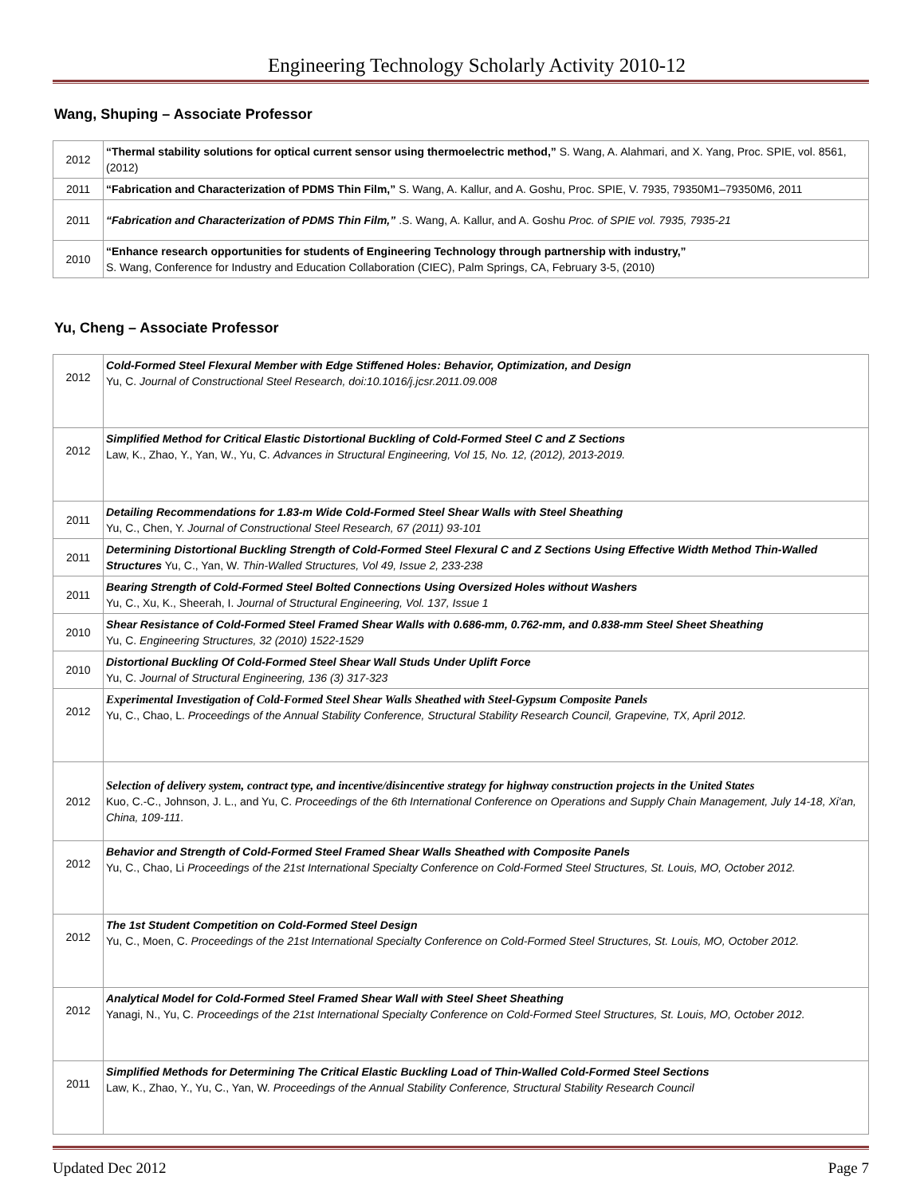Engineering Technology Scholarly Activity 2010-12
Wang, Shuping – Associate Professor
| 2012 | “Thermal stability solutions for optical current sensor using thermoelectric method,” S. Wang, A. Alahmari, and X. Yang, Proc. SPIE, vol. 8561, (2012) |
| 2011 | “Fabrication and Characterization of PDMS Thin Film,” S. Wang, A. Kallur, and A. Goshu, Proc. SPIE, V. 7935, 79350M1–79350M6, 2011 |
| 2011 | “Fabrication and Characterization of PDMS Thin Film,” .S. Wang, A. Kallur, and A. Goshu Proc. of SPIE vol. 7935, 7935-21 |
| 2010 | “Enhance research opportunities for students of Engineering Technology through partnership with industry,” S. Wang, Conference for Industry and Education Collaboration (CIEC), Palm Springs, CA, February 3-5, (2010) |
Yu, Cheng – Associate Professor
| 2012 | Cold-Formed Steel Flexural Member with Edge Stiffened Holes: Behavior, Optimization, and Design Yu, C. Journal of Constructional Steel Research, doi:10.1016/j.jcsr.2011.09.008 |
| 2012 | Simplified Method for Critical Elastic Distortional Buckling of Cold-Formed Steel C and Z Sections Law, K., Zhao, Y., Yan, W., Yu, C. Advances in Structural Engineering, Vol 15, No. 12, (2012), 2013-2019. |
| 2011 | Detailing Recommendations for 1.83-m Wide Cold-Formed Steel Shear Walls with Steel Sheathing Yu, C., Chen, Y. Journal of Constructional Steel Research, 67 (2011) 93-101 |
| 2011 | Determining Distortional Buckling Strength of Cold-Formed Steel Flexural C and Z Sections Using Effective Width Method Thin-Walled Structures Yu, C., Yan, W. Thin-Walled Structures, Vol 49, Issue 2, 233-238 |
| 2011 | Bearing Strength of Cold-Formed Steel Bolted Connections Using Oversized Holes without Washers Yu, C., Xu, K., Sheerah, I. Journal of Structural Engineering, Vol. 137, Issue 1 |
| 2010 | Shear Resistance of Cold-Formed Steel Framed Shear Walls with 0.686-mm, 0.762-mm, and 0.838-mm Steel Sheet Sheathing Yu, C. Engineering Structures, 32 (2010) 1522-1529 |
| 2010 | Distortional Buckling Of Cold-Formed Steel Shear Wall Studs Under Uplift Force Yu, C. Journal of Structural Engineering, 136 (3) 317-323 |
| 2012 | Experimental Investigation of Cold-Formed Steel Shear Walls Sheathed with Steel-Gypsum Composite Panels Yu, C., Chao, L. Proceedings of the Annual Stability Conference, Structural Stability Research Council, Grapevine, TX, April 2012. |
| 2012 | Selection of delivery system, contract type, and incentive/disincentive strategy for highway construction projects in the United States Kuo, C.-C., Johnson, J. L., and Yu, C. Proceedings of the 6th International Conference on Operations and Supply Chain Management, July 14-18, Xi'an, China, 109-111. |
| 2012 | Behavior and Strength of Cold-Formed Steel Framed Shear Walls Sheathed with Composite Panels Yu, C., Chao, Li Proceedings of the 21st International Specialty Conference on Cold-Formed Steel Structures, St. Louis, MO, October 2012. |
| 2012 | The 1st Student Competition on Cold-Formed Steel Design Yu, C., Moen, C. Proceedings of the 21st International Specialty Conference on Cold-Formed Steel Structures, St. Louis, MO, October 2012. |
| 2012 | Analytical Model for Cold-Formed Steel Framed Shear Wall with Steel Sheet Sheathing Yanagi, N., Yu, C. Proceedings of the 21st International Specialty Conference on Cold-Formed Steel Structures, St. Louis, MO, October 2012. |
| 2011 | Simplified Methods for Determining The Critical Elastic Buckling Load of Thin-Walled Cold-Formed Steel Sections Law, K., Zhao, Y., Yu, C., Yan, W. Proceedings of the Annual Stability Conference, Structural Stability Research Council |
Updated Dec 2012 Page 7